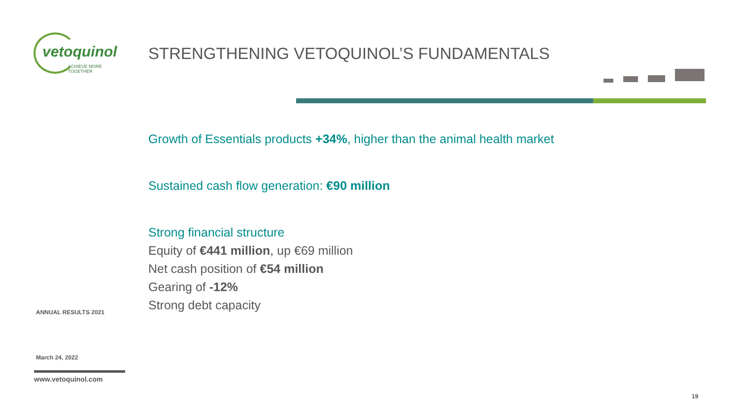vetoquinol
ACHIEVE MORE TOGETHER
STRENGTHENING VETOQUINOL’S FUNDAMENTALS
Growth of Essentials products +34%, higher than the animal health market
Sustained cash flow generation: €90 million
Strong financial structure
Equity of €441 million, up €69 million
Net cash position of €54 million
Gearing of -12%
Strong debt capacity
ANNUAL RESULTS 2021
March 24, 2022
www.vetoquinol.com
19